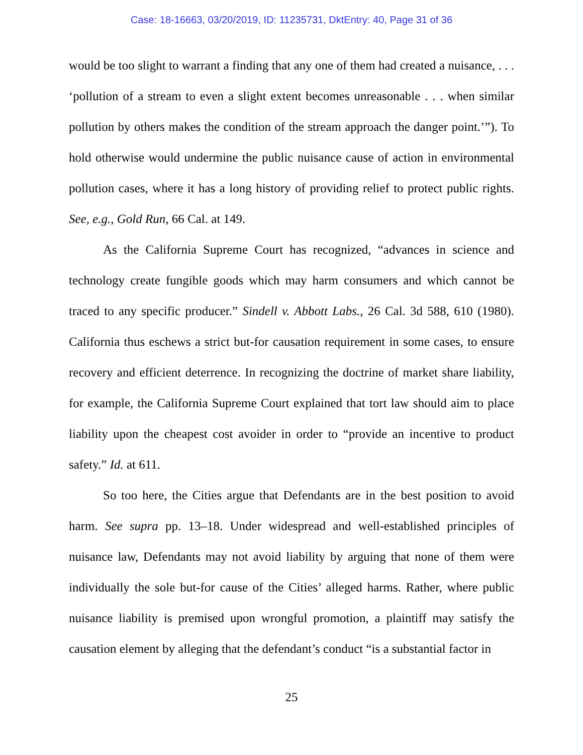Case: 18-16663, 03/20/2019, ID: 11235731, DktEntry: 40, Page 31 of 36
would be too slight to warrant a finding that any one of them had created a nuisance, . . . ‘pollution of a stream to even a slight extent becomes unreasonable . . . when similar pollution by others makes the condition of the stream approach the danger point.’”). To hold otherwise would undermine the public nuisance cause of action in environmental pollution cases, where it has a long history of providing relief to protect public rights. See, e.g., Gold Run, 66 Cal. at 149.
As the California Supreme Court has recognized, “advances in science and technology create fungible goods which may harm consumers and which cannot be traced to any specific producer.” Sindell v. Abbott Labs., 26 Cal. 3d 588, 610 (1980). California thus eschews a strict but-for causation requirement in some cases, to ensure recovery and efficient deterrence. In recognizing the doctrine of market share liability, for example, the California Supreme Court explained that tort law should aim to place liability upon the cheapest cost avoider in order to “provide an incentive to product safety.” Id. at 611.
So too here, the Cities argue that Defendants are in the best position to avoid harm. See supra pp. 13–18. Under widespread and well-established principles of nuisance law, Defendants may not avoid liability by arguing that none of them were individually the sole but-for cause of the Cities’ alleged harms. Rather, where public nuisance liability is premised upon wrongful promotion, a plaintiff may satisfy the causation element by alleging that the defendant’s conduct “is a substantial factor in
25